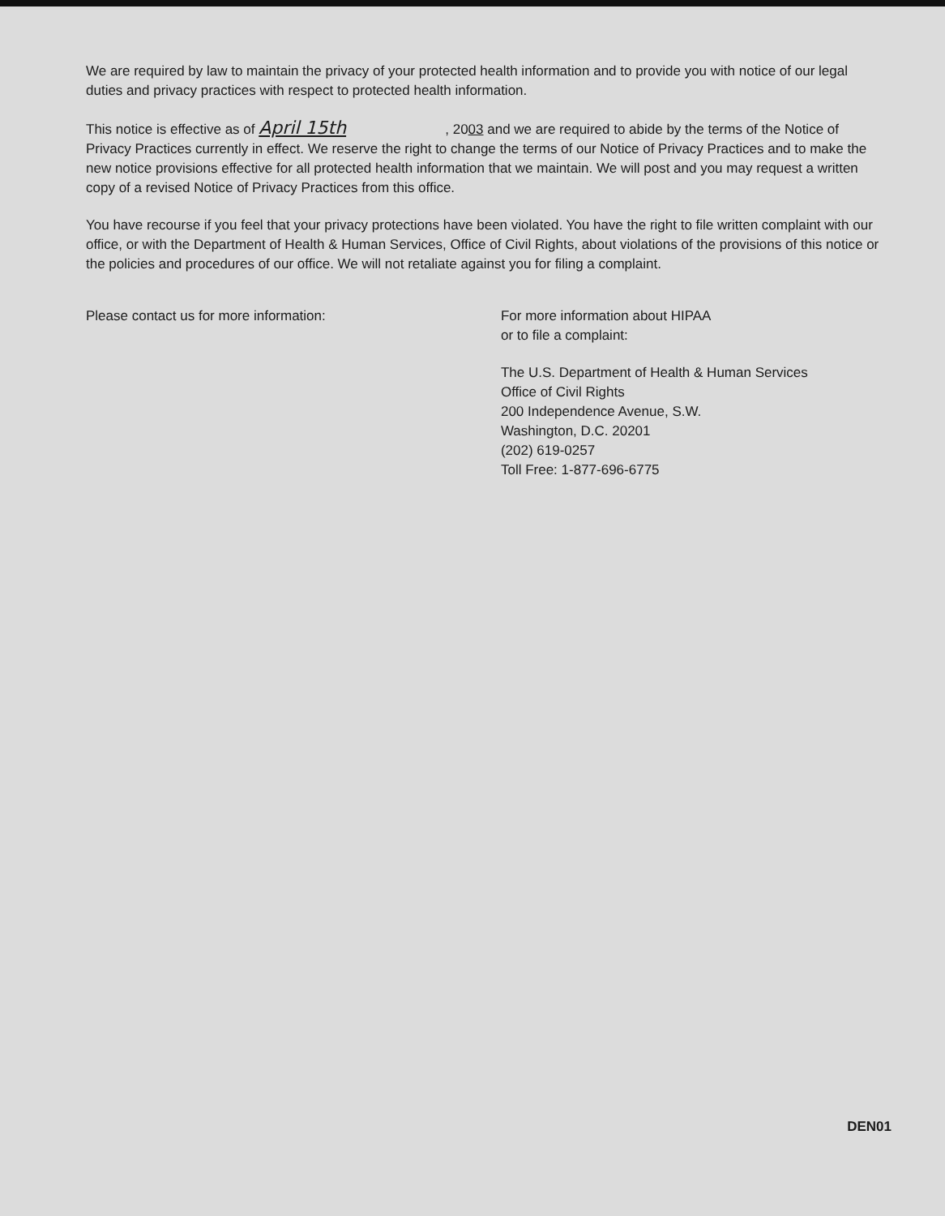We are required by law to maintain the privacy of your protected health information and to provide you with notice of our legal duties and privacy practices with respect to protected health information.
This notice is effective as of April 15th, 2003 and we are required to abide by the terms of the Notice of Privacy Practices currently in effect. We reserve the right to change the terms of our Notice of Privacy Practices and to make the new notice provisions effective for all protected health information that we maintain. We will post and you may request a written copy of a revised Notice of Privacy Practices from this office.
You have recourse if you feel that your privacy protections have been violated. You have the right to file written complaint with our office, or with the Department of Health & Human Services, Office of Civil Rights, about violations of the provisions of this notice or the policies and procedures of our office. We will not retaliate against you for filing a complaint.
Please contact us for more information: For more information about HIPAA
or to file a complaint:
The U.S. Department of Health & Human Services
Office of Civil Rights
200 Independence Avenue, S.W.
Washington, D.C. 20201
(202) 619-0257
Toll Free: 1-877-696-6775
DEN01